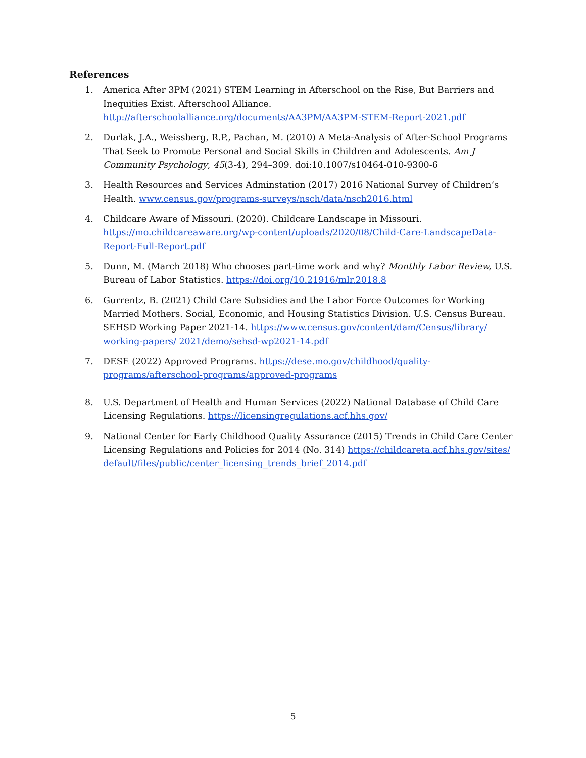References
1. America After 3PM (2021) STEM Learning in Afterschool on the Rise, But Barriers and Inequities Exist. Afterschool Alliance. http://afterschoolalliance.org/documents/AA3PM/AA3PM-STEM-Report-2021.pdf
2. Durlak, J.A., Weissberg, R.P., Pachan, M. (2010) A Meta-Analysis of After-School Programs That Seek to Promote Personal and Social Skills in Children and Adolescents. Am J Community Psychology, 45(3-4), 294–309. doi:10.1007/s10464-010-9300-6
3. Health Resources and Services Adminstation (2017) 2016 National Survey of Children’s Health. www.census.gov/programs-surveys/nsch/data/nsch2016.html
4. Childcare Aware of Missouri. (2020). Childcare Landscape in Missouri. https://mo.childcareaware.org/wp-content/uploads/2020/08/Child-Care-LandscapeData-Report-Full-Report.pdf
5. Dunn, M. (March 2018) Who chooses part-time work and why? Monthly Labor Review, U.S. Bureau of Labor Statistics. https://doi.org/10.21916/mlr.2018.8
6. Gurrentz, B. (2021) Child Care Subsidies and the Labor Force Outcomes for Working Married Mothers. Social, Economic, and Housing Statistics Division. U.S. Census Bureau. SEHSD Working Paper 2021-14. https://www.census.gov/content/dam/Census/library/ working-papers/ 2021/demo/sehsd-wp2021-14.pdf
7. DESE (2022) Approved Programs. https://dese.mo.gov/childhood/quality-programs/afterschool-programs/approved-programs
8. U.S. Department of Health and Human Services (2022) National Database of Child Care Licensing Regulations. https://licensingregulations.acf.hhs.gov/
9. National Center for Early Childhood Quality Assurance (2015) Trends in Child Care Center Licensing Regulations and Policies for 2014 (No. 314) https://childcareta.acf.hhs.gov/sites/ default/files/public/center_licensing_trends_brief_2014.pdf
5